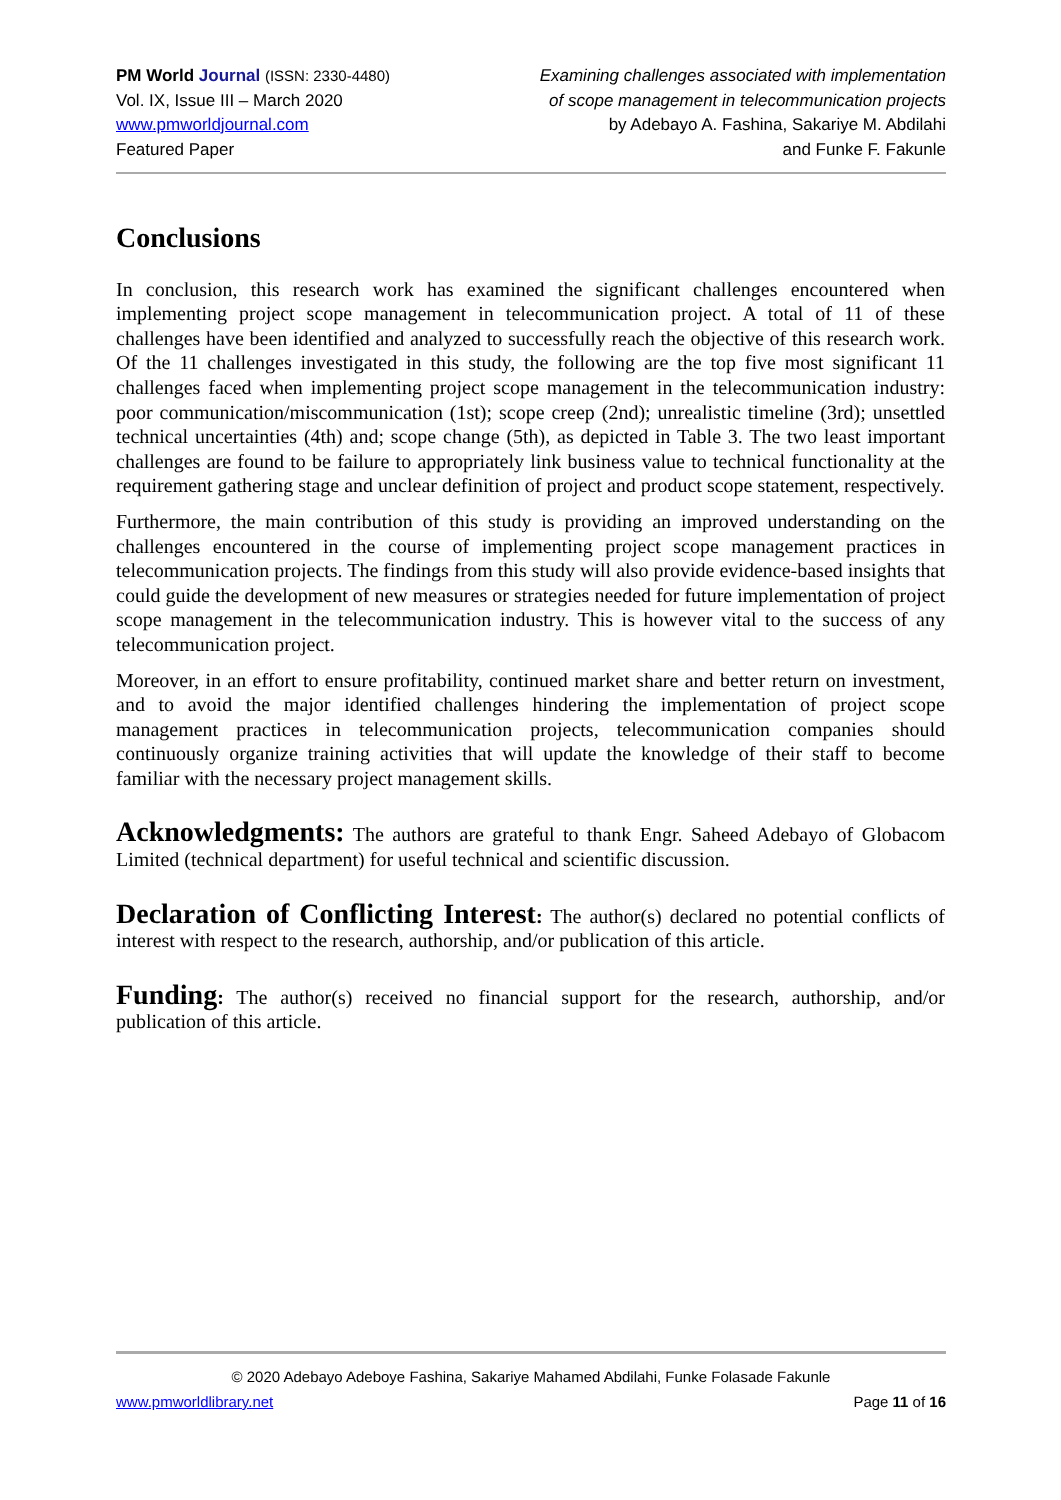PM World Journal (ISSN: 2330-4480)
Vol. IX, Issue III – March 2020
www.pmworldjournal.com
Featured Paper
Examining challenges associated with implementation
of scope management in telecommunication projects
by Adebayo A. Fashina, Sakariye M. Abdilahi
and Funke F. Fakunle
Conclusions
In conclusion, this research work has examined the significant challenges encountered when implementing project scope management in telecommunication project. A total of 11 of these challenges have been identified and analyzed to successfully reach the objective of this research work. Of the 11 challenges investigated in this study, the following are the top five most significant 11 challenges faced when implementing project scope management in the telecommunication industry: poor communication/miscommunication (1st); scope creep (2nd); unrealistic timeline (3rd); unsettled technical uncertainties (4th) and; scope change (5th), as depicted in Table 3. The two least important challenges are found to be failure to appropriately link business value to technical functionality at the requirement gathering stage and unclear definition of project and product scope statement, respectively.
Furthermore, the main contribution of this study is providing an improved understanding on the challenges encountered in the course of implementing project scope management practices in telecommunication projects. The findings from this study will also provide evidence-based insights that could guide the development of new measures or strategies needed for future implementation of project scope management in the telecommunication industry. This is however vital to the success of any telecommunication project.
Moreover, in an effort to ensure profitability, continued market share and better return on investment, and to avoid the major identified challenges hindering the implementation of project scope management practices in telecommunication projects, telecommunication companies should continuously organize training activities that will update the knowledge of their staff to become familiar with the necessary project management skills.
Acknowledgments: The authors are grateful to thank Engr. Saheed Adebayo of Globacom Limited (technical department) for useful technical and scientific discussion.
Declaration of Conflicting Interest: The author(s) declared no potential conflicts of interest with respect to the research, authorship, and/or publication of this article.
Funding: The author(s) received no financial support for the research, authorship, and/or publication of this article.
© 2020 Adebayo Adeboye Fashina, Sakariye Mahamed Abdilahi, Funke Folasade Fakunle
www.pmworldlibrary.net Page 11 of 16